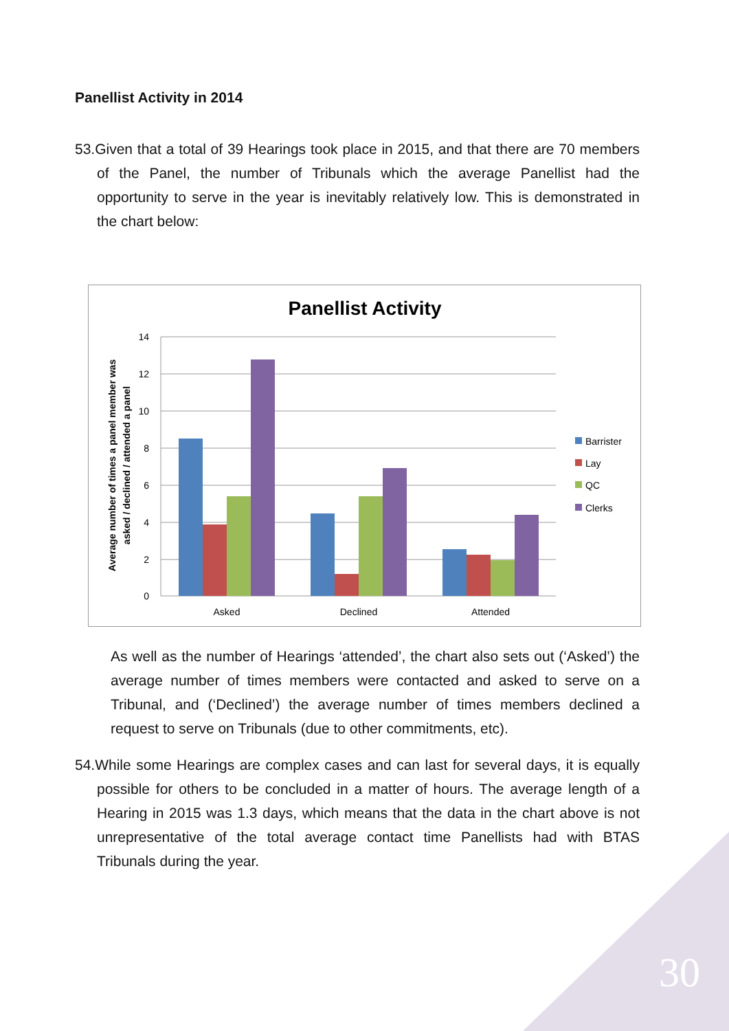Panellist Activity in 2014
53.Given that a total of 39 Hearings took place in 2015, and that there are 70 members of the Panel, the number of Tribunals which the average Panellist had the opportunity to serve in the year is inevitably relatively low. This is demonstrated in the chart below:
Panellist Activity
14
12
10
8
6
4
2
0
Asked
Declined
Attended
Barrister
Lay
QC
Clerks
Average number of times a panel member was
asked / declined / attended a panel
As well as the number of Hearings ‘attended’, the chart also sets out (‘Asked’) the average number of times members were contacted and asked to serve on a Tribunal, and (‘Declined’) the average number of times members declined a request to serve on Tribunals (due to other commitments, etc).
54.While some Hearings are complex cases and can last for several days, it is equally possible for others to be concluded in a matter of hours. The average length of a Hearing in 2015 was 1.3 days, which means that the data in the chart above is not unrepresentative of the total average contact time Panellists had with BTAS Tribunals during the year.
30